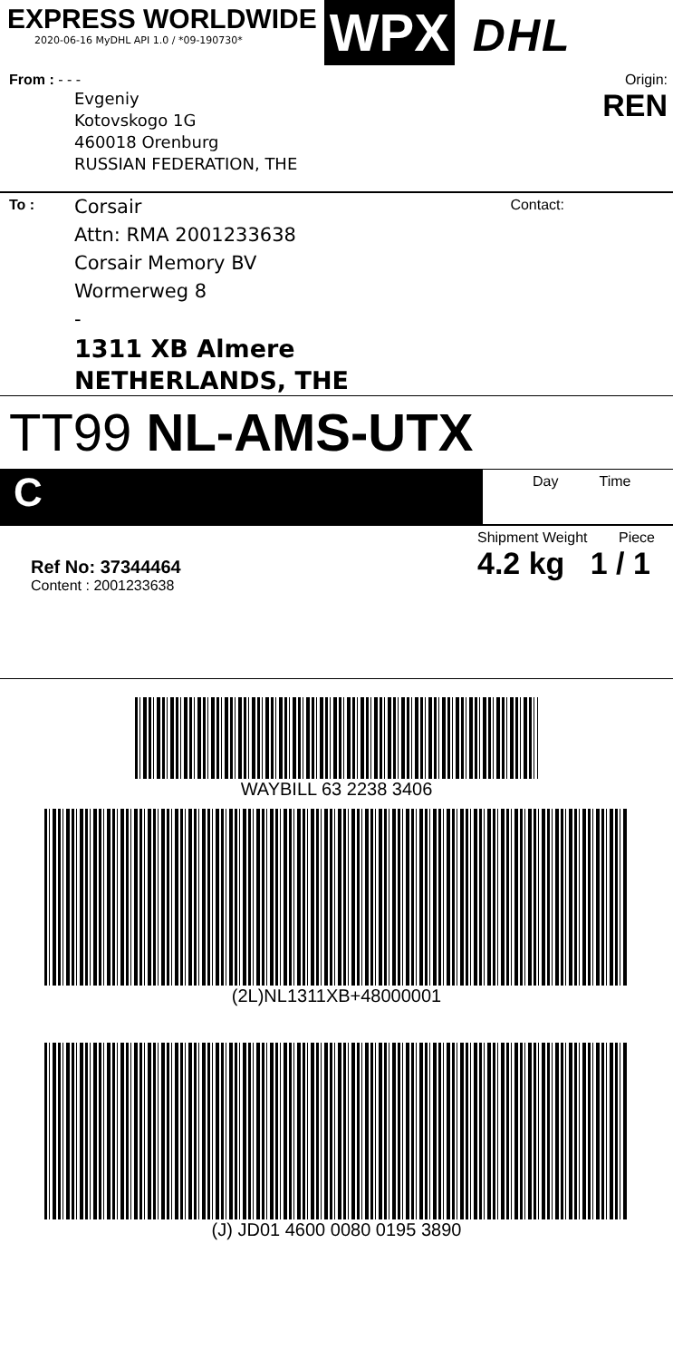EXPRESS WORLDWIDE
2020-06-16 MyDHL API 1.0 / *09-190730*
WPX
DHL
From : - - -
Evgeniy
Kotovskogo 1G
460018 Orenburg
RUSSIAN FEDERATION, THE
Origin:
REN
To :
Corsair
Attn: RMA 2001233638
Corsair Memory BV
Wormerweg 8
-
1311 XB Almere
NETHERLANDS, THE
Contact:
TT99 NL-AMS-UTX
C
Day Time
Ref No: 37344464
Content : 2001233638
Shipment Weight Piece
4.2 kg 1 / 1
WAYBILL 63 2238 3406
(2L)NL1311XB+48000001
(J) JD01 4600 0080 0195 3890